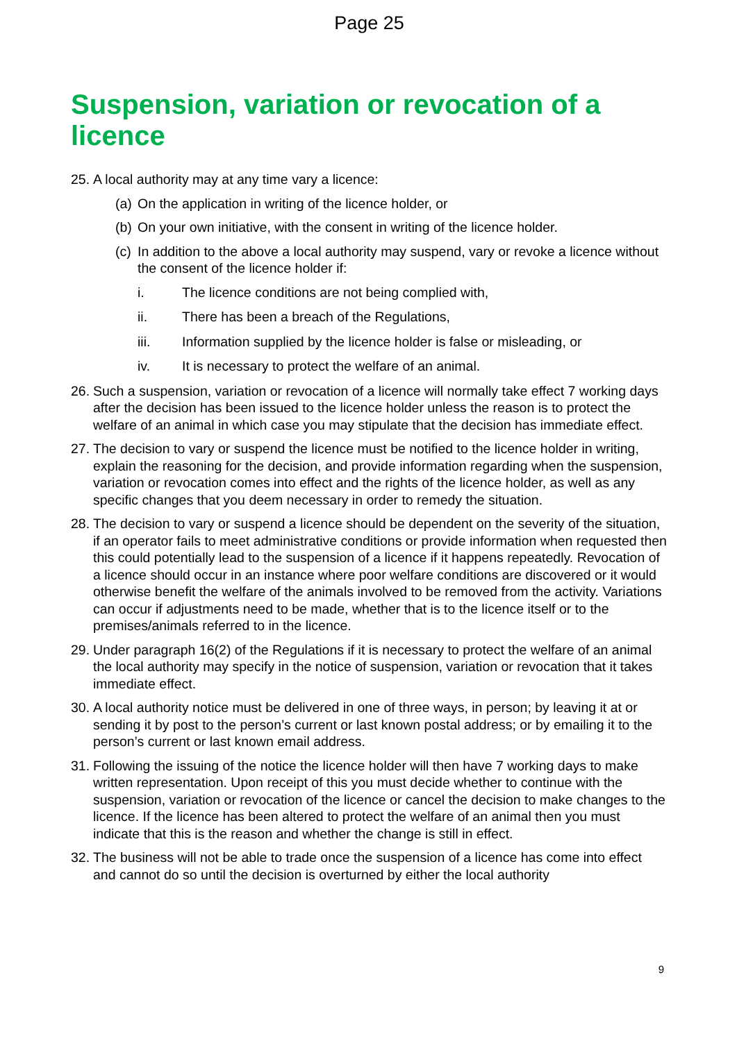Page 25
Suspension, variation or revocation of a licence
25. A local authority may at any time vary a licence:
(a) On the application in writing of the licence holder, or
(b) On your own initiative, with the consent in writing of the licence holder.
(c) In addition to the above a local authority may suspend, vary or revoke a licence without the consent of the licence holder if:
i. The licence conditions are not being complied with,
ii. There has been a breach of the Regulations,
iii. Information supplied by the licence holder is false or misleading, or
iv. It is necessary to protect the welfare of an animal.
26. Such a suspension, variation or revocation of a licence will normally take effect 7 working days after the decision has been issued to the licence holder unless the reason is to protect the welfare of an animal in which case you may stipulate that the decision has immediate effect.
27. The decision to vary or suspend the licence must be notified to the licence holder in writing, explain the reasoning for the decision, and provide information regarding when the suspension, variation or revocation comes into effect and the rights of the licence holder, as well as any specific changes that you deem necessary in order to remedy the situation.
28. The decision to vary or suspend a licence should be dependent on the severity of the situation, if an operator fails to meet administrative conditions or provide information when requested then this could potentially lead to the suspension of a licence if it happens repeatedly. Revocation of a licence should occur in an instance where poor welfare conditions are discovered or it would otherwise benefit the welfare of the animals involved to be removed from the activity. Variations can occur if adjustments need to be made, whether that is to the licence itself or to the premises/animals referred to in the licence.
29. Under paragraph 16(2) of the Regulations if it is necessary to protect the welfare of an animal the local authority may specify in the notice of suspension, variation or revocation that it takes immediate effect.
30. A local authority notice must be delivered in one of three ways, in person; by leaving it at or sending it by post to the person’s current or last known postal address; or by emailing it to the person’s current or last known email address.
31. Following the issuing of the notice the licence holder will then have 7 working days to make written representation. Upon receipt of this you must decide whether to continue with the suspension, variation or revocation of the licence or cancel the decision to make changes to the licence. If the licence has been altered to protect the welfare of an animal then you must indicate that this is the reason and whether the change is still in effect.
32. The business will not be able to trade once the suspension of a licence has come into effect and cannot do so until the decision is overturned by either the local authority
9